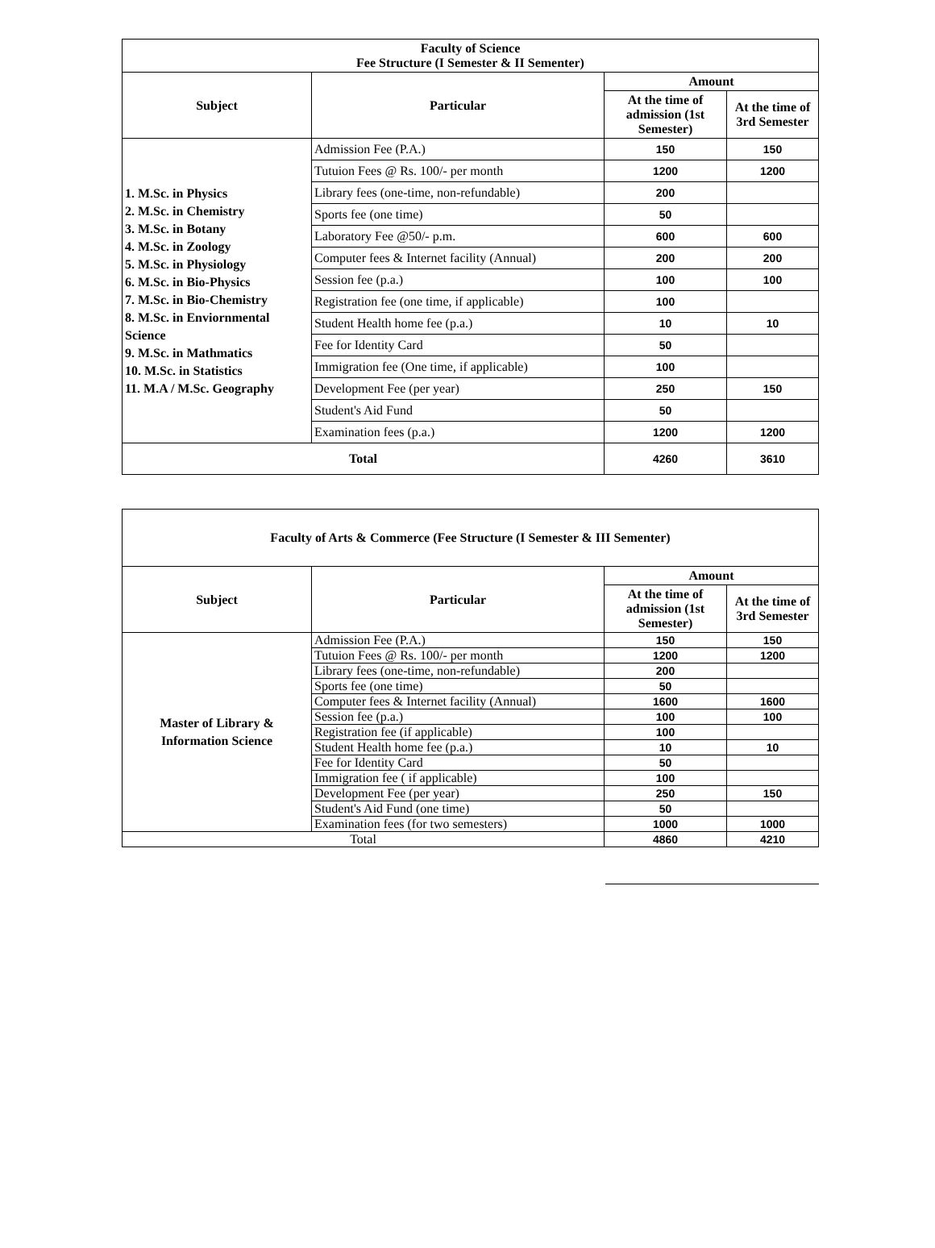| Faculty of Science Fee Structure (I Semester & II Sementer) | | | |
| Subject | Particular | Amount | |
| | | At the time of admission (1st Semester) | At the time of 3rd Semester |
| 1. M.Sc. in Physics 2. M.Sc. in Chemistry 3. M.Sc. in Botany 4. M.Sc. in Zoology 5. M.Sc. in Physiology 6. M.Sc. in Bio-Physics 7. M.Sc. in Bio-Chemistry 8. M.Sc. in Enviornmental Science 9. M.Sc. in Mathmatics 10. M.Sc. in Statistics 11. M.A / M.Sc. Geography | Admission Fee (P.A.) | 150 | 150 |
| | Tutuion Fees @ Rs. 100/- per month | 1200 | 1200 |
| | Library fees (one-time, non-refundable) | 200 | |
| | Sports fee (one time) | 50 | |
| | Laboratory Fee @50/- p.m. | 600 | 600 |
| | Computer fees & Internet facility (Annual) | 200 | 200 |
| | Session fee (p.a.) | 100 | 100 |
| | Registration fee (one time, if applicable) | 100 | |
| | Student Health home fee (p.a.) | 10 | 10 |
| | Fee for Identity Card | 50 | |
| | Immigration fee (One time, if applicable) | 100 | |
| | Development Fee (per year) | 250 | 150 |
| | Student's Aid Fund | 50 | |
| | Examination fees (p.a.) | 1200 | 1200 |
| Total | | 4260 | 3610 |
| Faculty of Arts & Commerce (Fee Structure (I Semester & III Sementer) | | | |
| Subject | Particular | Amount | |
| | | At the time of admission (1st Semester) | At the time of 3rd Semester |
| Master of Library & Information Science | Admission Fee (P.A.) | 150 | 150 |
| | Tutuion Fees @ Rs. 100/- per month | 1200 | 1200 |
| | Library fees (one-time, non-refundable) | 200 | |
| | Sports fee (one time) | 50 | |
| | Computer fees & Internet facility (Annual) | 1600 | 1600 |
| | Session fee (p.a.) | 100 | 100 |
| | Registration fee (if applicable) | 100 | |
| | Student Health home fee (p.a.) | 10 | 10 |
| | Fee for Identity Card | 50 | |
| | Immigration fee ( if applicable) | 100 | |
| | Development Fee (per year) | 250 | 150 |
| | Student's Aid Fund (one time) | 50 | |
| | Examination fees (for two semesters) | 1000 | 1000 |
| Total | | 4860 | 4210 |